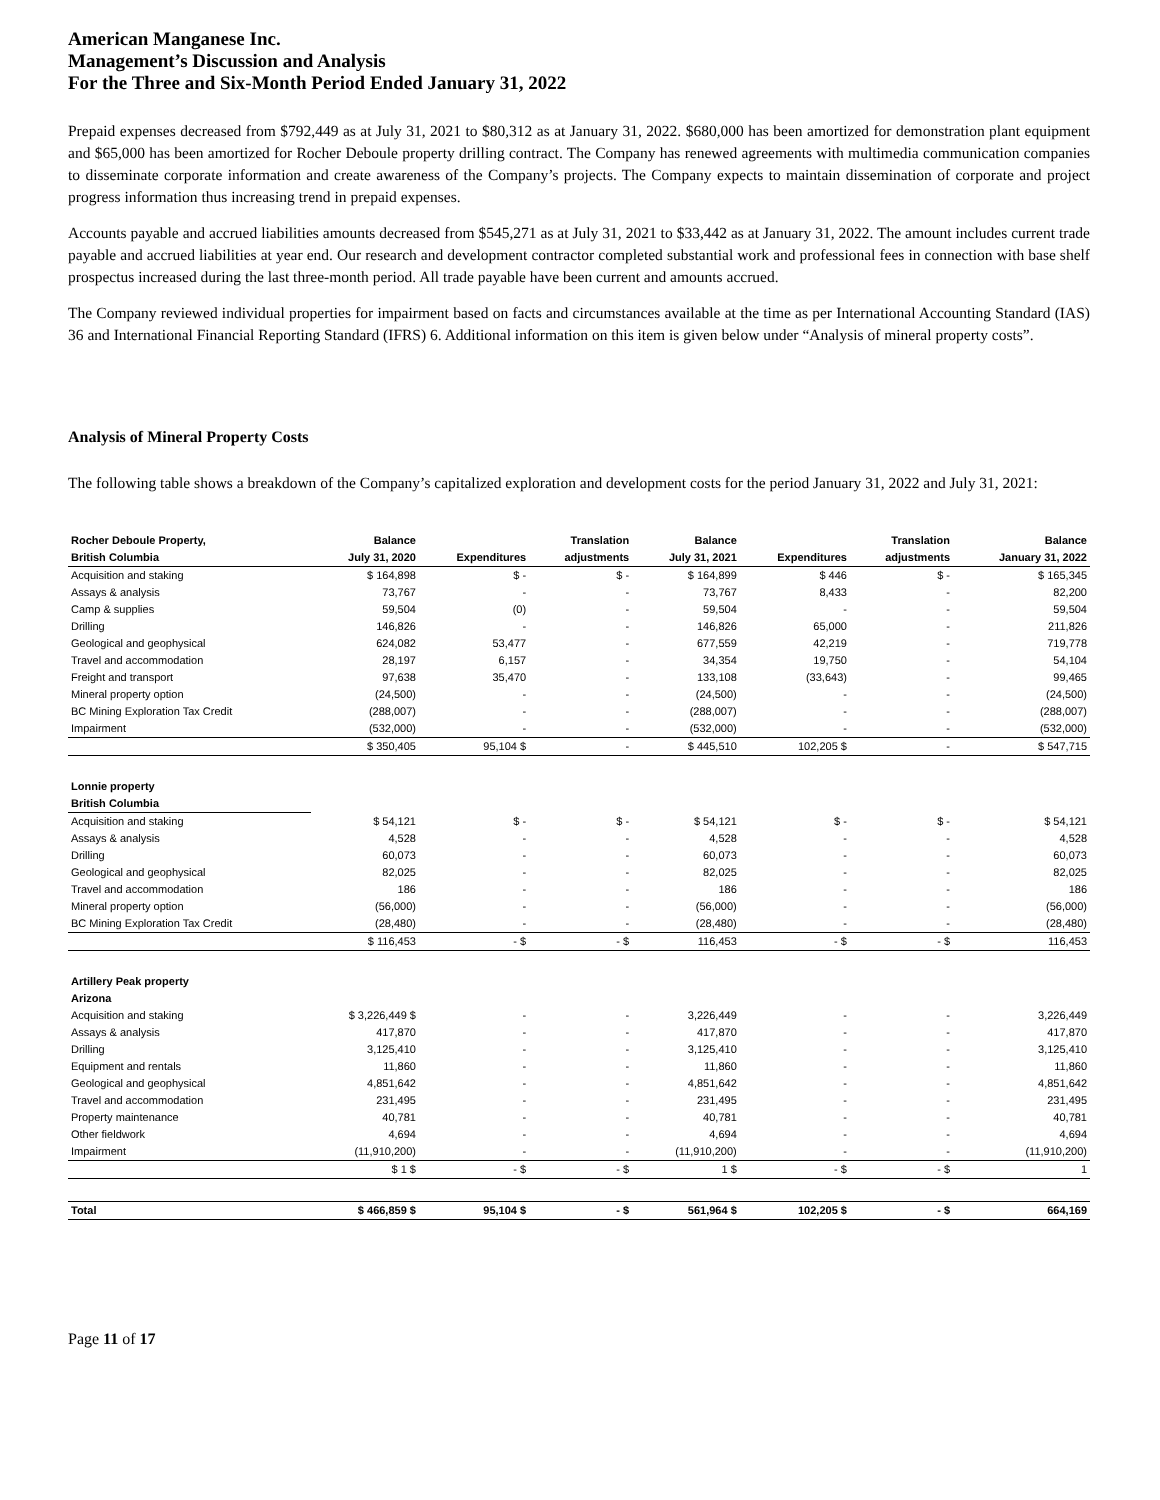American Manganese Inc.
Management’s Discussion and Analysis
For the Three and Six-Month Period Ended January 31, 2022
Prepaid expenses decreased from $792,449 as at July 31, 2021 to $80,312 as at January 31, 2022. $680,000 has been amortized for demonstration plant equipment and $65,000 has been amortized for Rocher Deboule property drilling contract. The Company has renewed agreements with multimedia communication companies to disseminate corporate information and create awareness of the Company’s projects. The Company expects to maintain dissemination of corporate and project progress information thus increasing trend in prepaid expenses.
Accounts payable and accrued liabilities amounts decreased from $545,271 as at July 31, 2021 to $33,442 as at January 31, 2022. The amount includes current trade payable and accrued liabilities at year end. Our research and development contractor completed substantial work and professional fees in connection with base shelf prospectus increased during the last three-month period. All trade payable have been current and amounts accrued.
The Company reviewed individual properties for impairment based on facts and circumstances available at the time as per International Accounting Standard (IAS) 36 and International Financial Reporting Standard (IFRS) 6. Additional information on this item is given below under “Analysis of mineral property costs”.
Analysis of Mineral Property Costs
The following table shows a breakdown of the Company’s capitalized exploration and development costs for the period January 31, 2022 and July 31, 2021:
| Rocher Deboule Property, | Balance | | Translation | Balance | | Translation | Balance |
| --- | --- | --- | --- | --- | --- | --- | --- |
| British Columbia | July 31, 2020 | Expenditures | adjustments | July 31, 2021 | Expenditures | adjustments | January 31, 2022 |
| Acquisition and staking | $ 164,898 | $ - | $ - | $ 164,899 | $ 446 | $ - | $ 165,345 |
| Assays & analysis | 73,767 | - | - | 73,767 | 8,433 | - | 82,200 |
| Camp & supplies | 59,504 | (0) | - | 59,504 | - | - | 59,504 |
| Drilling | 146,826 | - | - | 146,826 | 65,000 | - | 211,826 |
| Geological and geophysical | 624,082 | 53,477 | - | 677,559 | 42,219 | - | 719,778 |
| Travel and accommodation | 28,197 | 6,157 | - | 34,354 | 19,750 | - | 54,104 |
| Freight and transport | 97,638 | 35,470 | - | 133,108 | (33,643) | - | 99,465 |
| Mineral property option | (24,500) | - | - | (24,500) | - | - | (24,500) |
| BC Mining Exploration Tax Credit | (288,007) | - | - | (288,007) | - | - | (288,007) |
| Impairment | (532,000) | - | - | (532,000) | - | - | (532,000) |
| | $ 350,405 | 95,104 $ | - | $ 445,510 | 102,205 $ | - | $ 547,715 |
| Lonnie property | | | | | | | |
| British Columbia | | | | | | | |
| Acquisition and staking | $ 54,121 | $ - | $ - | $ 54,121 | $ - | $ - | $ 54,121 |
| Assays & analysis | 4,528 | - | - | 4,528 | - | - | 4,528 |
| Drilling | 60,073 | - | - | 60,073 | - | - | 60,073 |
| Geological and geophysical | 82,025 | - | - | 82,025 | - | - | 82,025 |
| Travel and accommodation | 186 | - | - | 186 | - | - | 186 |
| Mineral property option | (56,000) | - | - | (56,000) | - | - | (56,000) |
| BC Mining Exploration Tax Credit | (28,480) | - | - | (28,480) | - | - | (28,480) |
| | $ 116,453 | - $ | - $ | 116,453 | - $ | - $ | 116,453 |
| Artillery Peak property | | | | | | | |
| Arizona | | | | | | | |
| Acquisition and staking | $ 3,226,449 $ | - | - | 3,226,449 | - | - | 3,226,449 |
| Assays & analysis | 417,870 | - | - | 417,870 | - | - | 417,870 |
| Drilling | 3,125,410 | - | - | 3,125,410 | - | - | 3,125,410 |
| Equipment and rentals | 11,860 | - | - | 11,860 | - | - | 11,860 |
| Geological and geophysical | 4,851,642 | - | - | 4,851,642 | - | - | 4,851,642 |
| Travel and accommodation | 231,495 | - | - | 231,495 | - | - | 231,495 |
| Property maintenance | 40,781 | - | - | 40,781 | - | - | 40,781 |
| Other fieldwork | 4,694 | - | - | 4,694 | - | - | 4,694 |
| Impairment | (11,910,200) | - | - | (11,910,200) | - | - | (11,910,200) |
| | $ 1 $ | - $ | - $ | 1 $ | - $ | - $ | 1 |
| Total | $ 466,859 $ | 95,104 $ | - $ | 561,964 $ | 102,205 $ | - $ | 664,169 |
Page 11 of 17